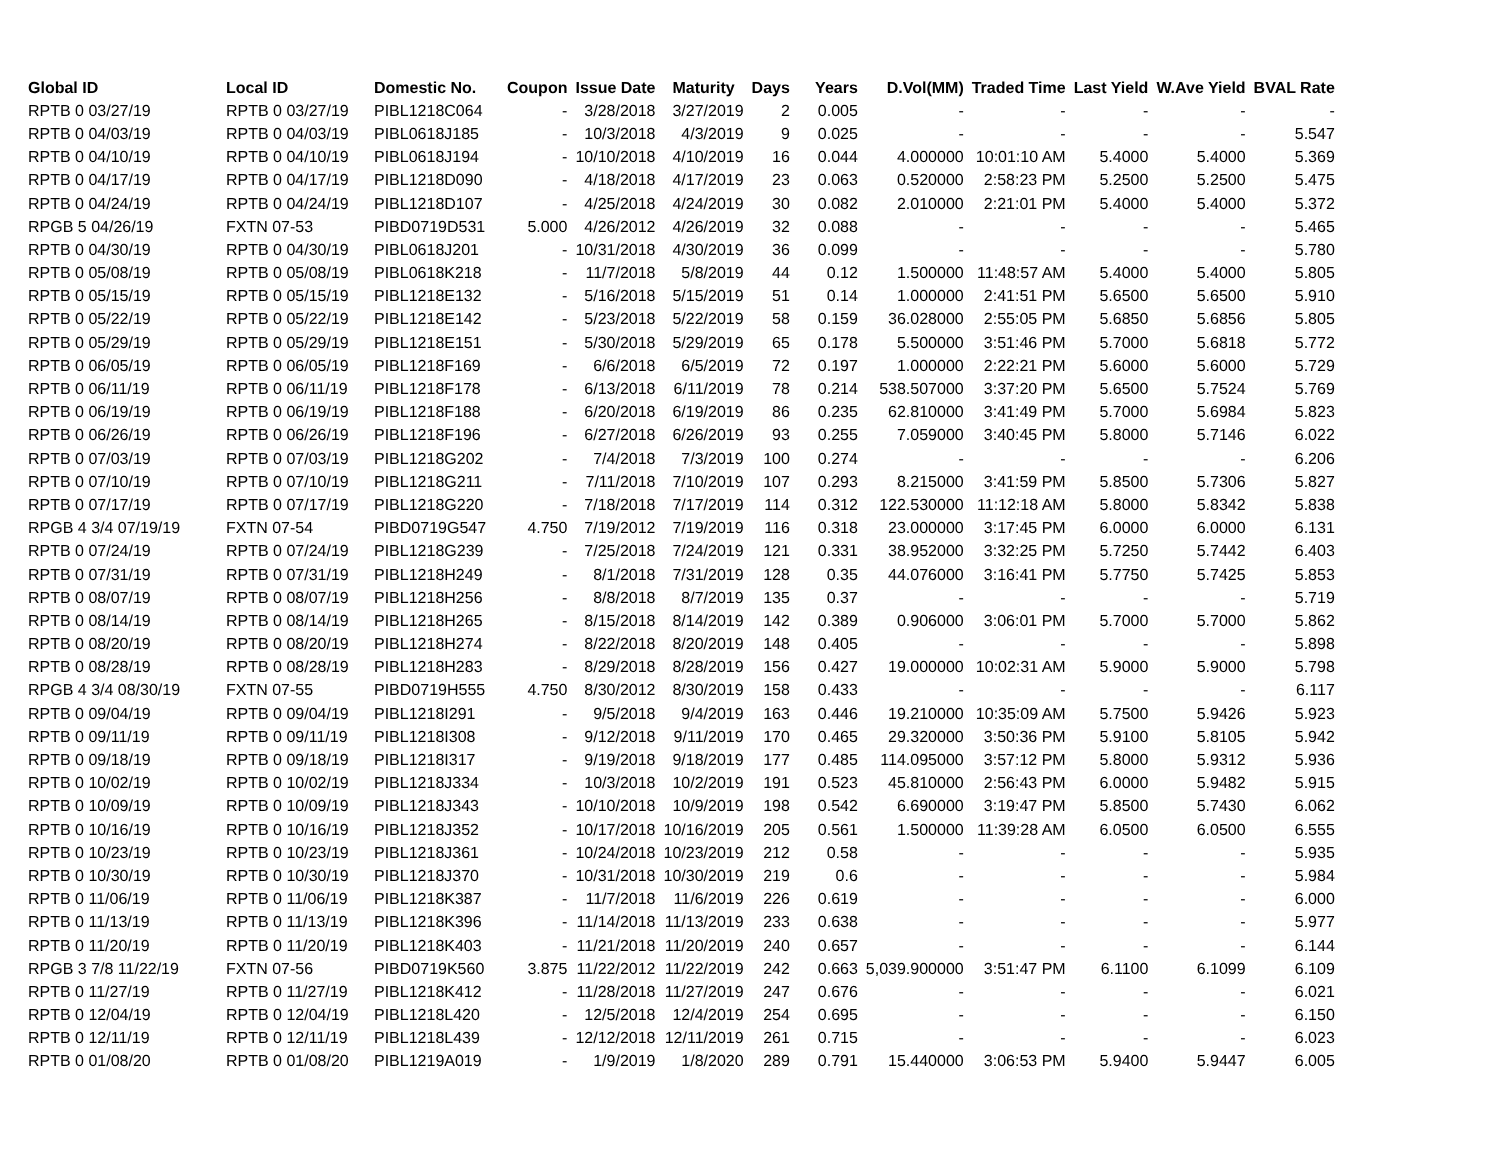| Global ID | Local ID | Domestic No. | Coupon | Issue Date | Maturity | Days | Years | D.Vol(MM) | Traded Time | Last Yield | W.Ave Yield | BVAL Rate |
| --- | --- | --- | --- | --- | --- | --- | --- | --- | --- | --- | --- | --- |
| RPTB 0 03/27/19 | RPTB 0 03/27/19 | PIBL1218C064 | - | 3/28/2018 | 3/27/2019 | 2 | 0.005 | - | - | - | - | - |
| RPTB 0 04/03/19 | RPTB 0 04/03/19 | PIBL0618J185 | - | 10/3/2018 | 4/3/2019 | 9 | 0.025 | - | - | - | - | 5.547 |
| RPTB 0 04/10/19 | RPTB 0 04/10/19 | PIBL0618J194 | - | 10/10/2018 | 4/10/2019 | 16 | 0.044 | 4.000000 | 10:01:10 AM | 5.4000 | 5.4000 | 5.369 |
| RPTB 0 04/17/19 | RPTB 0 04/17/19 | PIBL1218D090 | - | 4/18/2018 | 4/17/2019 | 23 | 0.063 | 0.520000 | 2:58:23 PM | 5.2500 | 5.2500 | 5.475 |
| RPTB 0 04/24/19 | RPTB 0 04/24/19 | PIBL1218D107 | - | 4/25/2018 | 4/24/2019 | 30 | 0.082 | 2.010000 | 2:21:01 PM | 5.4000 | 5.4000 | 5.372 |
| RPGB 5 04/26/19 | FXTN 07-53 | PIBD0719D531 | 5.000 | 4/26/2012 | 4/26/2019 | 32 | 0.088 | - | - | - | - | 5.465 |
| RPTB 0 04/30/19 | RPTB 0 04/30/19 | PIBL0618J201 | - | 10/31/2018 | 4/30/2019 | 36 | 0.099 | - | - | - | - | 5.780 |
| RPTB 0 05/08/19 | RPTB 0 05/08/19 | PIBL0618K218 | - | 11/7/2018 | 5/8/2019 | 44 | 0.12 | 1.500000 | 11:48:57 AM | 5.4000 | 5.4000 | 5.805 |
| RPTB 0 05/15/19 | RPTB 0 05/15/19 | PIBL1218E132 | - | 5/16/2018 | 5/15/2019 | 51 | 0.14 | 1.000000 | 2:41:51 PM | 5.6500 | 5.6500 | 5.910 |
| RPTB 0 05/22/19 | RPTB 0 05/22/19 | PIBL1218E142 | - | 5/23/2018 | 5/22/2019 | 58 | 0.159 | 36.028000 | 2:55:05 PM | 5.6850 | 5.6856 | 5.805 |
| RPTB 0 05/29/19 | RPTB 0 05/29/19 | PIBL1218E151 | - | 5/30/2018 | 5/29/2019 | 65 | 0.178 | 5.500000 | 3:51:46 PM | 5.7000 | 5.6818 | 5.772 |
| RPTB 0 06/05/19 | RPTB 0 06/05/19 | PIBL1218F169 | - | 6/6/2018 | 6/5/2019 | 72 | 0.197 | 1.000000 | 2:22:21 PM | 5.6000 | 5.6000 | 5.729 |
| RPTB 0 06/11/19 | RPTB 0 06/11/19 | PIBL1218F178 | - | 6/13/2018 | 6/11/2019 | 78 | 0.214 | 538.507000 | 3:37:20 PM | 5.6500 | 5.7524 | 5.769 |
| RPTB 0 06/19/19 | RPTB 0 06/19/19 | PIBL1218F188 | - | 6/20/2018 | 6/19/2019 | 86 | 0.235 | 62.810000 | 3:41:49 PM | 5.7000 | 5.6984 | 5.823 |
| RPTB 0 06/26/19 | RPTB 0 06/26/19 | PIBL1218F196 | - | 6/27/2018 | 6/26/2019 | 93 | 0.255 | 7.059000 | 3:40:45 PM | 5.8000 | 5.7146 | 6.022 |
| RPTB 0 07/03/19 | RPTB 0 07/03/19 | PIBL1218G202 | - | 7/4/2018 | 7/3/2019 | 100 | 0.274 | - | - | - | - | 6.206 |
| RPTB 0 07/10/19 | RPTB 0 07/10/19 | PIBL1218G211 | - | 7/11/2018 | 7/10/2019 | 107 | 0.293 | 8.215000 | 3:41:59 PM | 5.8500 | 5.7306 | 5.827 |
| RPTB 0 07/17/19 | RPTB 0 07/17/19 | PIBL1218G220 | - | 7/18/2018 | 7/17/2019 | 114 | 0.312 | 122.530000 | 11:12:18 AM | 5.8000 | 5.8342 | 5.838 |
| RPGB 4 3/4 07/19/19 | FXTN 07-54 | PIBD0719G547 | 4.750 | 7/19/2012 | 7/19/2019 | 116 | 0.318 | 23.000000 | 3:17:45 PM | 6.0000 | 6.0000 | 6.131 |
| RPTB 0 07/24/19 | RPTB 0 07/24/19 | PIBL1218G239 | - | 7/25/2018 | 7/24/2019 | 121 | 0.331 | 38.952000 | 3:32:25 PM | 5.7250 | 5.7442 | 6.403 |
| RPTB 0 07/31/19 | RPTB 0 07/31/19 | PIBL1218H249 | - | 8/1/2018 | 7/31/2019 | 128 | 0.35 | 44.076000 | 3:16:41 PM | 5.7750 | 5.7425 | 5.853 |
| RPTB 0 08/07/19 | RPTB 0 08/07/19 | PIBL1218H256 | - | 8/8/2018 | 8/7/2019 | 135 | 0.37 | - | - | - | - | 5.719 |
| RPTB 0 08/14/19 | RPTB 0 08/14/19 | PIBL1218H265 | - | 8/15/2018 | 8/14/2019 | 142 | 0.389 | 0.906000 | 3:06:01 PM | 5.7000 | 5.7000 | 5.862 |
| RPTB 0 08/20/19 | RPTB 0 08/20/19 | PIBL1218H274 | - | 8/22/2018 | 8/20/2019 | 148 | 0.405 | - | - | - | - | 5.898 |
| RPTB 0 08/28/19 | RPTB 0 08/28/19 | PIBL1218H283 | - | 8/29/2018 | 8/28/2019 | 156 | 0.427 | 19.000000 | 10:02:31 AM | 5.9000 | 5.9000 | 5.798 |
| RPGB 4 3/4 08/30/19 | FXTN 07-55 | PIBD0719H555 | 4.750 | 8/30/2012 | 8/30/2019 | 158 | 0.433 | - | - | - | - | 6.117 |
| RPTB 0 09/04/19 | RPTB 0 09/04/19 | PIBL1218I291 | - | 9/5/2018 | 9/4/2019 | 163 | 0.446 | 19.210000 | 10:35:09 AM | 5.7500 | 5.9426 | 5.923 |
| RPTB 0 09/11/19 | RPTB 0 09/11/19 | PIBL1218I308 | - | 9/12/2018 | 9/11/2019 | 170 | 0.465 | 29.320000 | 3:50:36 PM | 5.9100 | 5.8105 | 5.942 |
| RPTB 0 09/18/19 | RPTB 0 09/18/19 | PIBL1218I317 | - | 9/19/2018 | 9/18/2019 | 177 | 0.485 | 114.095000 | 3:57:12 PM | 5.8000 | 5.9312 | 5.936 |
| RPTB 0 10/02/19 | RPTB 0 10/02/19 | PIBL1218J334 | - | 10/3/2018 | 10/2/2019 | 191 | 0.523 | 45.810000 | 2:56:43 PM | 6.0000 | 5.9482 | 5.915 |
| RPTB 0 10/09/19 | RPTB 0 10/09/19 | PIBL1218J343 | - | 10/10/2018 | 10/9/2019 | 198 | 0.542 | 6.690000 | 3:19:47 PM | 5.8500 | 5.7430 | 6.062 |
| RPTB 0 10/16/19 | RPTB 0 10/16/19 | PIBL1218J352 | - | 10/17/2018 | 10/16/2019 | 205 | 0.561 | 1.500000 | 11:39:28 AM | 6.0500 | 6.0500 | 6.555 |
| RPTB 0 10/23/19 | RPTB 0 10/23/19 | PIBL1218J361 | - | 10/24/2018 | 10/23/2019 | 212 | 0.58 | - | - | - | - | 5.935 |
| RPTB 0 10/30/19 | RPTB 0 10/30/19 | PIBL1218J370 | - | 10/31/2018 | 10/30/2019 | 219 | 0.6 | - | - | - | - | 5.984 |
| RPTB 0 11/06/19 | RPTB 0 11/06/19 | PIBL1218K387 | - | 11/7/2018 | 11/6/2019 | 226 | 0.619 | - | - | - | - | 6.000 |
| RPTB 0 11/13/19 | RPTB 0 11/13/19 | PIBL1218K396 | - | 11/14/2018 | 11/13/2019 | 233 | 0.638 | - | - | - | - | 5.977 |
| RPTB 0 11/20/19 | RPTB 0 11/20/19 | PIBL1218K403 | - | 11/21/2018 | 11/20/2019 | 240 | 0.657 | - | - | - | - | 6.144 |
| RPGB 3 7/8 11/22/19 | FXTN 07-56 | PIBD0719K560 | 3.875 | 11/22/2012 | 11/22/2019 | 242 | 0.663 | 5,039.900000 | 3:51:47 PM | 6.1100 | 6.1099 | 6.109 |
| RPTB 0 11/27/19 | RPTB 0 11/27/19 | PIBL1218K412 | - | 11/28/2018 | 11/27/2019 | 247 | 0.676 | - | - | - | - | 6.021 |
| RPTB 0 12/04/19 | RPTB 0 12/04/19 | PIBL1218L420 | - | 12/5/2018 | 12/4/2019 | 254 | 0.695 | - | - | - | - | 6.150 |
| RPTB 0 12/11/19 | RPTB 0 12/11/19 | PIBL1218L439 | - | 12/12/2018 | 12/11/2019 | 261 | 0.715 | - | - | - | - | 6.023 |
| RPTB 0 01/08/20 | RPTB 0 01/08/20 | PIBL1219A019 | - | 1/9/2019 | 1/8/2020 | 289 | 0.791 | 15.440000 | 3:06:53 PM | 5.9400 | 5.9447 | 6.005 |